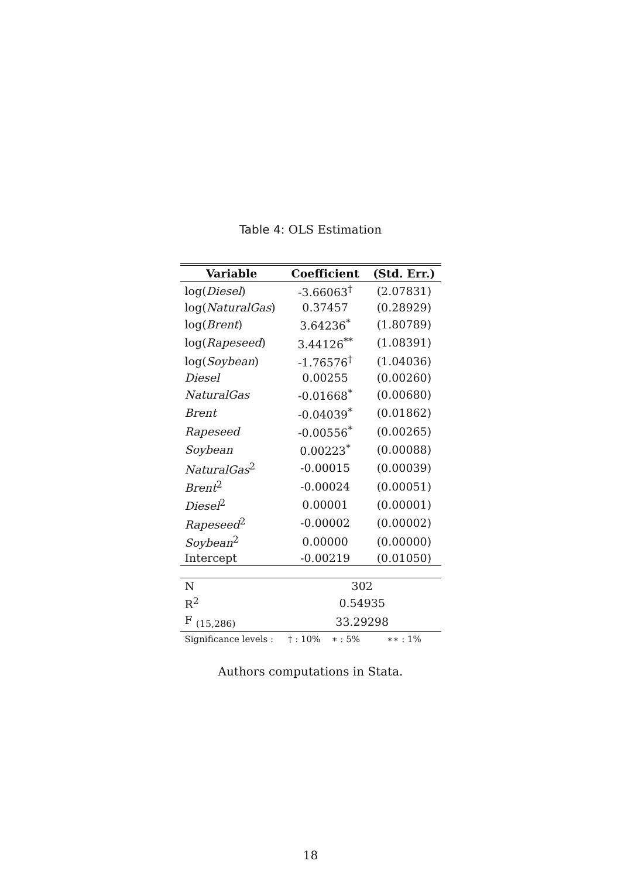Table 4: OLS Estimation
| Variable | Coefficient | (Std. Err.) |
| --- | --- | --- |
| log( Diesel ) | -3.66063<sup>†</sup> | (2.07831) |
| log( NaturalGas ) | 0.37457 | (0.28929) |
| log( Brent ) | 3.64236<sup>*</sup> | (1.80789) |
| log( Rapeseed ) | 3.44126<sup>**</sup> | (1.08391) |
| log( Soybean ) | -1.76576<sup>†</sup> | (1.04036) |
| Diesel | 0.00255 | (0.00260) |
| NaturalGas | -0.01668<sup>*</sup> | (0.00680) |
| Brent | -0.04039<sup>*</sup> | (0.01862) |
| Rapeseed | -0.00556<sup>*</sup> | (0.00265) |
| Soybean | 0.00223<sup>*</sup> | (0.00088) |
| NaturalGas<sup>2</sup> | -0.00015 | (0.00039) |
| Brent<sup>2</sup> | -0.00024 | (0.00051) |
| Diesel<sup>2</sup> | 0.00001 | (0.00001) |
| Rapeseed<sup>2</sup> | -0.00002 | (0.00002) |
| Soybean<sup>2</sup> | 0.00000 | (0.00000) |
| Intercept | -0.00219 | (0.01050) |
| N | 302 | |
| R<sup>2</sup> | 0.54935 | |
| F <sub>(15,286)</sub> | 33.29298 | |
| Significance levels : | † : 10% ∗ : 5% | ∗∗ : 1% |
Authors computations in Stata.
18